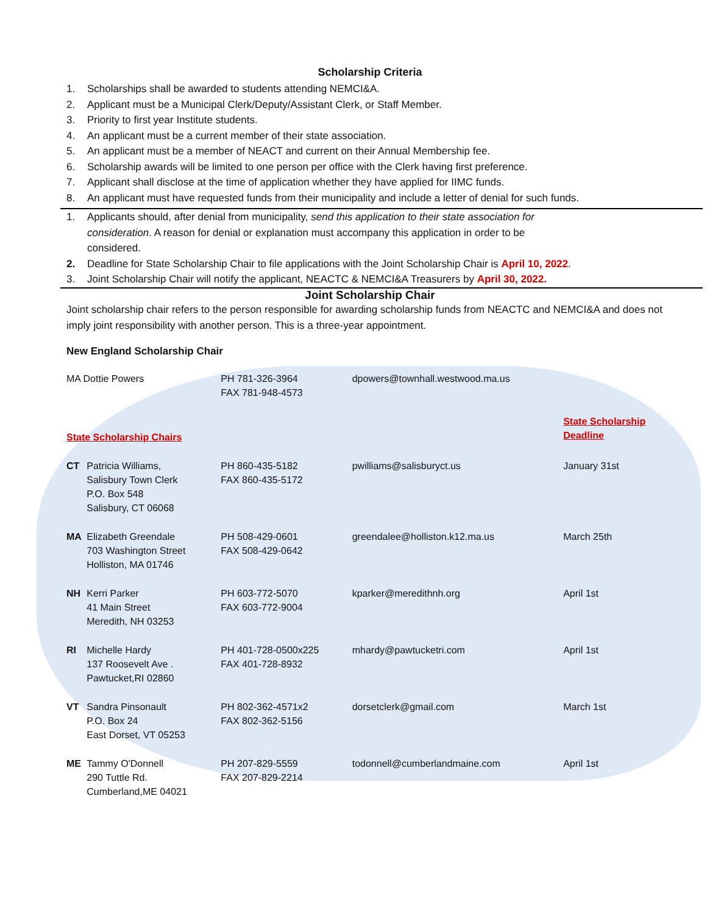Scholarship Criteria
1. Scholarships shall be awarded to students attending NEMCI&A.
2. Applicant must be a Municipal Clerk/Deputy/Assistant Clerk, or Staff Member.
3. Priority to first year Institute students.
4. An applicant must be a current member of their state association.
5. An applicant must be a member of NEACT and current on their Annual Membership fee.
6. Scholarship awards will be limited to one person per office with the Clerk having first preference.
7. Applicant shall disclose at the time of application whether they have applied for IIMC funds.
8. An applicant must have requested funds from their municipality and include a letter of denial for such funds.
1. Applicants should, after denial from municipality, send this application to their state association for
consideration. A reason for denial or explanation must accompany this application in order to be
considered.
2. Deadline for State Scholarship Chair to file applications with the Joint Scholarship Chair is April 10, 2022.
3. Joint Scholarship Chair will notify the applicant, NEACTC & NEMCI&A Treasurers by April 30, 2022.
Joint Scholarship Chair
Joint scholarship chair refers to the person responsible for awarding scholarship funds from NEACTC and NEMCI&A and does not imply joint responsibility with another person. This is a three-year appointment.
New England Scholarship Chair
| MA Dottie Powers | | PH 781-326-3964 FAX 781-948-4573 | dpowers@townhall.westwood.ma.us | |
| State Scholarship Chairs | | | | State Scholarship Deadline |
| CT | Patricia Williams, Salisbury Town Clerk P.O. Box 548 Salisbury, CT 06068 | PH 860-435-5182 FAX 860-435-5172 | pwilliams@salisburyct.us | January 31st |
| MA | Elizabeth Greendale 703 Washington Street Holliston, MA 01746 | PH 508-429-0601 FAX 508-429-0642 | greendalee@holliston.k12.ma.us | March 25th |
| NH | Kerri Parker 41 Main Street Meredith, NH 03253 | PH 603-772-5070 FAX 603-772-9004 | kparker@meredithnh.org | April 1st |
| RI | Michelle Hardy 137 Roosevelt Ave . Pawtucket,RI 02860 | PH 401-728-0500x225 FAX 401-728-8932 | mhardy@pawtucketri.com | April 1st |
| VT | Sandra Pinsonault P.O. Box 24 East Dorset, VT 05253 | PH 802-362-4571x2 FAX 802-362-5156 | dorsetclerk@gmail.com | March 1st |
| ME | Tammy O'Donnell 290 Tuttle Rd. Cumberland,ME 04021 | PH 207-829-5559 FAX 207-829-2214 | todonnell@cumberlandmaine.com | April 1st |